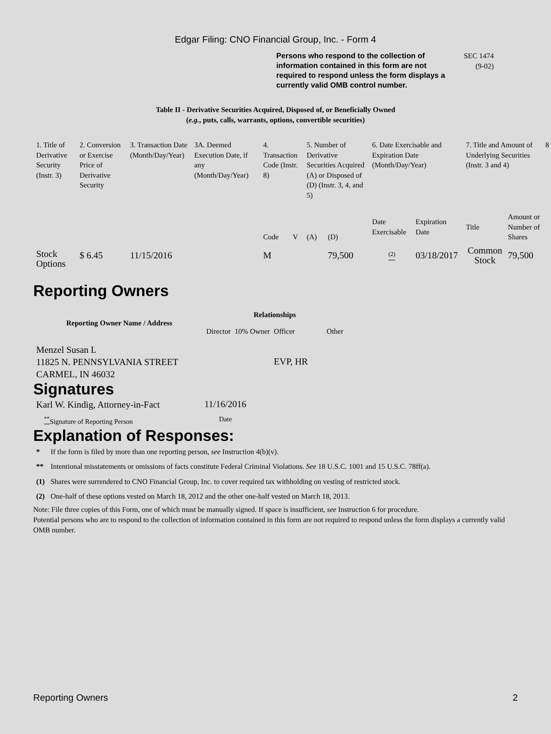Edgar Filing: CNO Financial Group, Inc. - Form 4
Persons who respond to the collection of information contained in this form are not required to respond unless the form displays a currently valid OMB control number.
SEC 1474
(9-02)
Table II - Derivative Securities Acquired, Disposed of, or Beneficially Owned
(e.g., puts, calls, warrants, options, convertible securities)
| 1. Title of Derivative Security (Instr. 3) | 2. Conversion or Exercise Price of Derivative Security | 3. Transaction Date (Month/Day/Year) | 3A. Deemed Execution Date, if any (Month/Day/Year) | 4. Transaction Code (Instr. 8) | | 5. Number of Derivative Securities Acquired (A) or Disposed of (D) (Instr. 3, 4, and 5) | | 6. Date Exercisable and Expiration Date (Month/Day/Year) | | 7. Title and Amount of Underlying Securities (Instr. 3 and 4) | | 8 |
| --- | --- | --- | --- | --- | --- | --- | --- | --- | --- | --- | --- | --- |
| | | | | Code | V | (A) | (D) | Date Exercisable | Expiration Date | Title | Amount or Number of Shares | |
| Stock Options | $ 6.45 | 11/15/2016 | | M | | | 79,500 | <sup>(2)</sup> | 03/18/2017 | Common Stock | 79,500 | |
Reporting Owners
| Reporting Owner Name / Address | Relationships | | | |
| --- | --- | --- | --- | --- |
| | Director | 10% Owner | Officer | Other |
| Menzel Susan L 11825 N. PENNSYLVANIA STREET CARMEL, IN 46032 | | | EVP, HR | |
Signatures
| Karl W. Kindig, Attorney-in-Fact | 11/16/2016 |
| <sup>**</sup> Signature of Reporting Person | Date |
Explanation of Responses:
| * | If the form is filed by more than one reporting person, see Instruction 4(b)(v). |
| ** | Intentional misstatements or omissions of facts constitute Federal Criminal Violations. See 18 U.S.C. 1001 and 15 U.S.C. 78ff(a). |
| (1) | Shares were surrendered to CNO Financial Group, Inc. to cover required tax withholding on vesting of restricted stock. |
| (2) | One-half of these options vested on March 18, 2012 and the other one-half vested on March 18, 2013. |
Note: File three copies of this Form, one of which must be manually signed. If space is insufficient, see Instruction 6 for procedure.
Potential persons who are to respond to the collection of information contained in this form are not required to respond unless the form displays a currently valid OMB number.
Reporting Owners 2